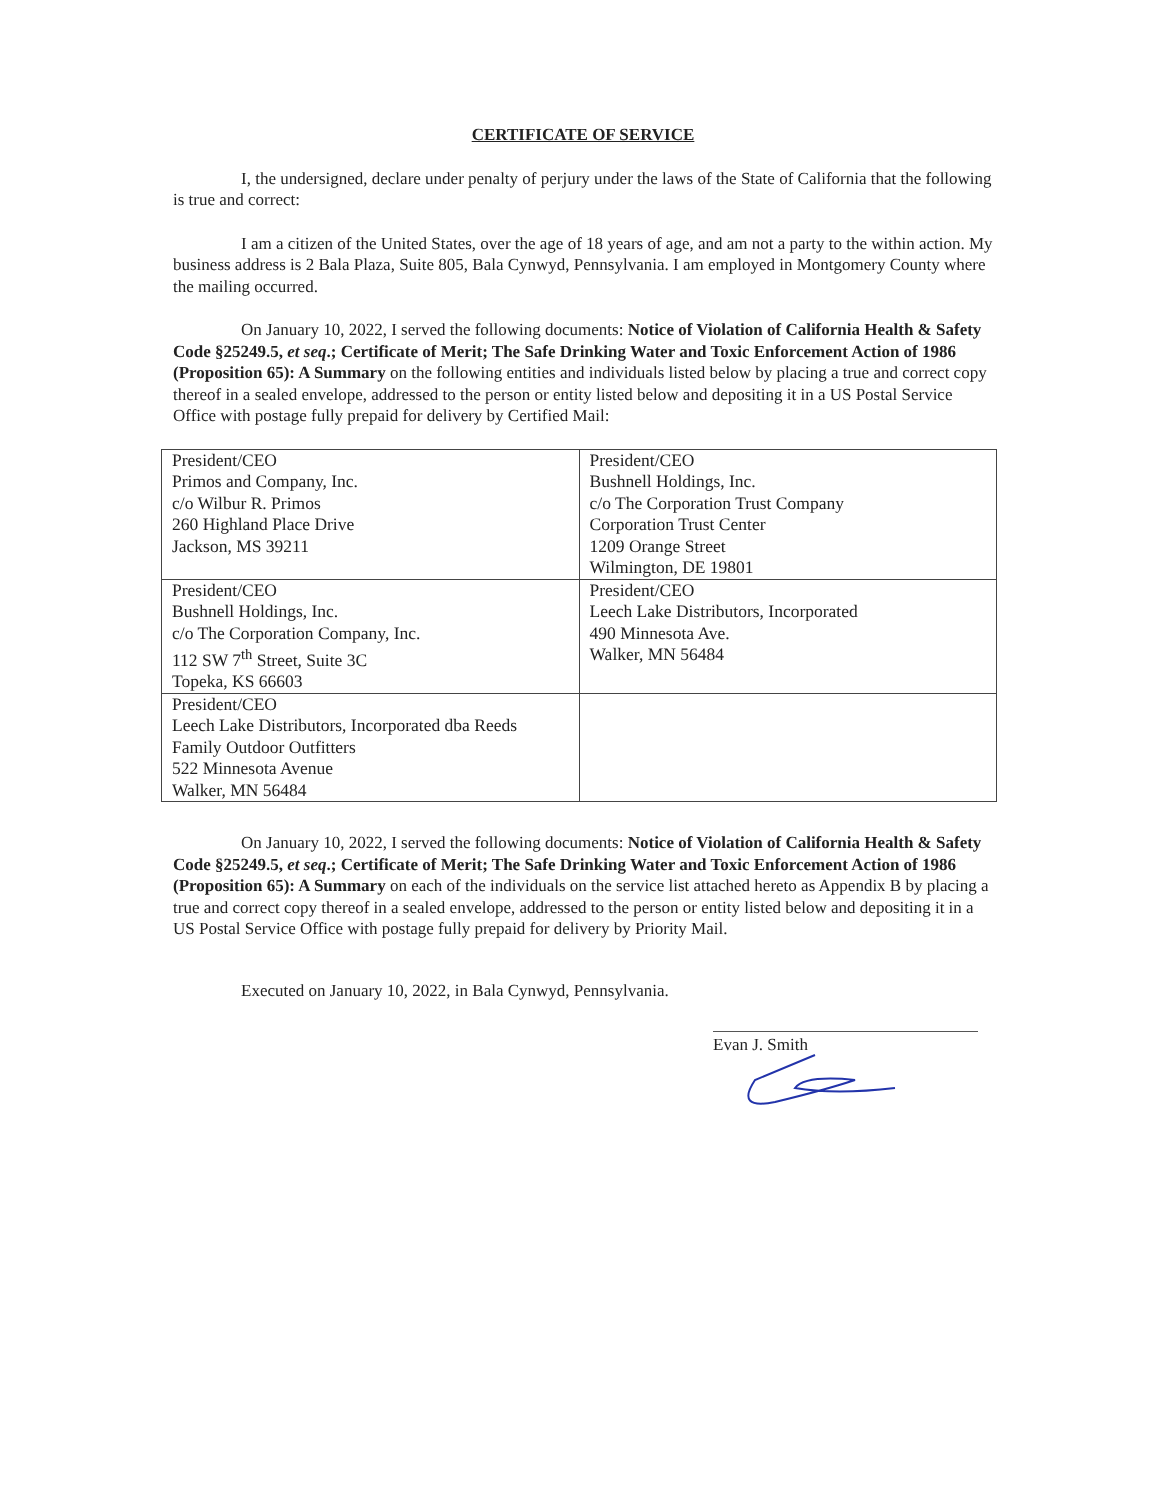CERTIFICATE OF SERVICE
I, the undersigned, declare under penalty of perjury under the laws of the State of California that the following is true and correct:
I am a citizen of the United States, over the age of 18 years of age, and am not a party to the within action. My business address is 2 Bala Plaza, Suite 805, Bala Cynwyd, Pennsylvania. I am employed in Montgomery County where the mailing occurred.
On January 10, 2022, I served the following documents: Notice of Violation of California Health & Safety Code §25249.5, et seq.; Certificate of Merit; The Safe Drinking Water and Toxic Enforcement Action of 1986 (Proposition 65): A Summary on the following entities and individuals listed below by placing a true and correct copy thereof in a sealed envelope, addressed to the person or entity listed below and depositing it in a US Postal Service Office with postage fully prepaid for delivery by Certified Mail:
| President/CEO Primos and Company, Inc. c/o Wilbur R. Primos 260 Highland Place Drive Jackson, MS 39211 | President/CEO Bushnell Holdings, Inc. c/o The Corporation Trust Company Corporation Trust Center 1209 Orange Street Wilmington, DE 19801 |
| President/CEO Bushnell Holdings, Inc. c/o The Corporation Company, Inc. 112 SW 7<sup>th</sup> Street, Suite 3C Topeka, KS 66603 | President/CEO Leech Lake Distributors, Incorporated 490 Minnesota Ave. Walker, MN 56484 |
| President/CEO Leech Lake Distributors, Incorporated dba Reeds Family Outdoor Outfitters 522 Minnesota Avenue Walker, MN 56484 | |
On January 10, 2022, I served the following documents: Notice of Violation of California Health & Safety Code §25249.5, et seq.; Certificate of Merit; The Safe Drinking Water and Toxic Enforcement Action of 1986 (Proposition 65): A Summary on each of the individuals on the service list attached hereto as Appendix B by placing a true and correct copy thereof in a sealed envelope, addressed to the person or entity listed below and depositing it in a US Postal Service Office with postage fully prepaid for delivery by Priority Mail.
Executed on January 10, 2022, in Bala Cynwyd, Pennsylvania.
Evan J. Smith